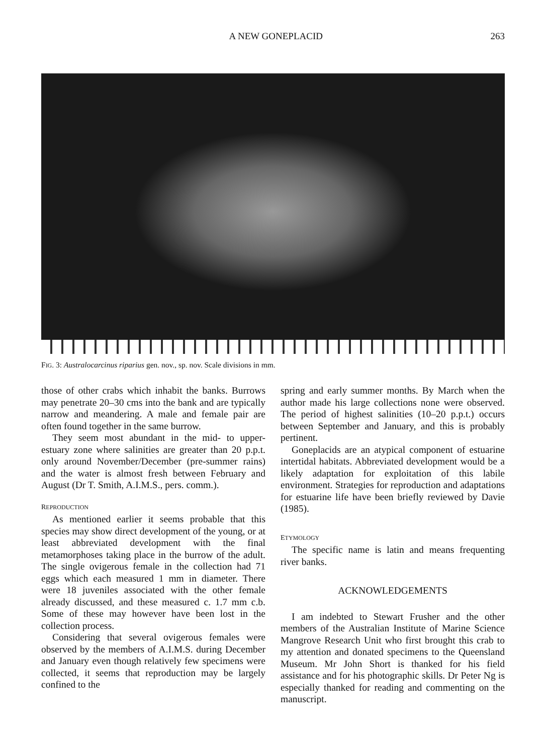A NEW GONEPLACID 263
FIG. 3: Australocarcinus riparius gen. nov., sp. nov. Scale divisions in mm.
those of other crabs which inhabit the banks. Burrows may penetrate 20–30 cms into the bank and are typically narrow and meandering. A male and female pair are often found together in the same burrow.
They seem most abundant in the mid- to upper-estuary zone where salinities are greater than 20 p.p.t. only around November/December (pre-summer rains) and the water is almost fresh between February and August (Dr T. Smith, A.I.M.S., pers. comm.).
REPRODUCTION
As mentioned earlier it seems probable that this species may show direct development of the young, or at least abbreviated development with the final metamorphoses taking place in the burrow of the adult. The single ovigerous female in the collection had 71 eggs which each measured 1 mm in diameter. There were 18 juveniles associated with the other female already discussed, and these measured c. 1.7 mm c.b. Some of these may however have been lost in the collection process.
Considering that several ovigerous females were observed by the members of A.I.M.S. during December and January even though relatively few specimens were collected, it seems that reproduction may be largely confined to the
spring and early summer months. By March when the author made his large collections none were observed. The period of highest salinities (10–20 p.p.t.) occurs between September and January, and this is probably pertinent.
Goneplacids are an atypical component of estuarine intertidal habitats. Abbreviated development would be a likely adaptation for exploitation of this labile environment. Strategies for reproduction and adaptations for estuarine life have been briefly reviewed by Davie (1985).
ETYMOLOGY
The specific name is latin and means frequenting river banks.
ACKNOWLEDGEMENTS
I am indebted to Stewart Frusher and the other members of the Australian Institute of Marine Science Mangrove Research Unit who first brought this crab to my attention and donated specimens to the Queensland Museum. Mr John Short is thanked for his field assistance and for his photographic skills. Dr Peter Ng is especially thanked for reading and commenting on the manuscript.